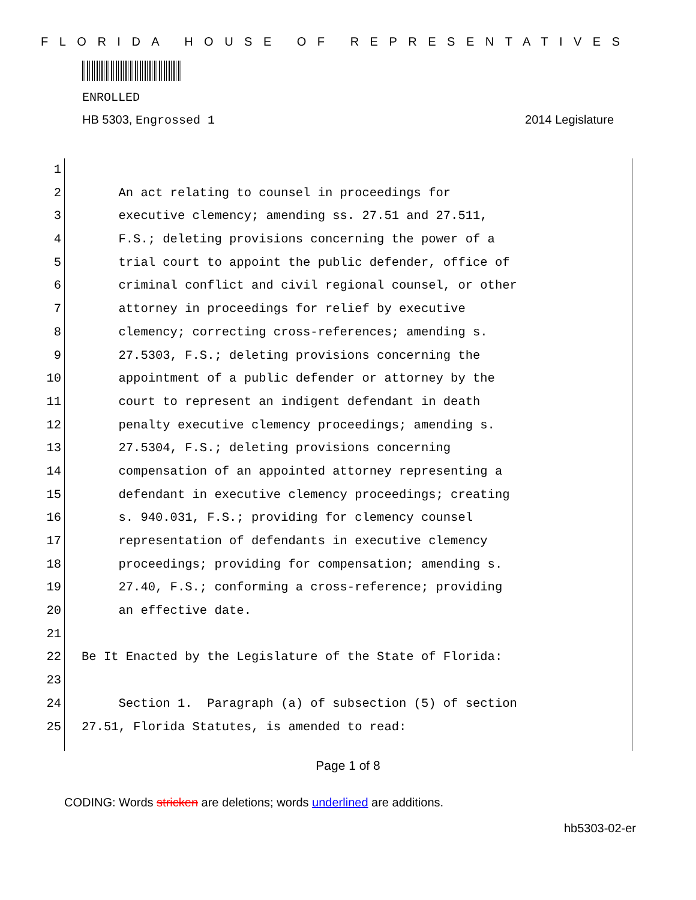FLORIDA HOUSE OF REPRESENTATIVES
ENROLLED
HB 5303, Engrossed 1 2014 Legislature
1
2 An act relating to counsel in proceedings for
3 executive clemency; amending ss. 27.51 and 27.511,
4 F.S.; deleting provisions concerning the power of a
5 trial court to appoint the public defender, office of
6 criminal conflict and civil regional counsel, or other
7 attorney in proceedings for relief by executive
8 clemency; correcting cross-references; amending s.
9 27.5303, F.S.; deleting provisions concerning the
10 appointment of a public defender or attorney by the
11 court to represent an indigent defendant in death
12 penalty executive clemency proceedings; amending s.
13 27.5304, F.S.; deleting provisions concerning
14 compensation of an appointed attorney representing a
15 defendant in executive clemency proceedings; creating
16 s. 940.031, F.S.; providing for clemency counsel
17 representation of defendants in executive clemency
18 proceedings; providing for compensation; amending s.
19 27.40, F.S.; conforming a cross-reference; providing
20 an effective date.
21
22 Be It Enacted by the Legislature of the State of Florida:
23
24 Section 1. Paragraph (a) of subsection (5) of section
25 27.51, Florida Statutes, is amended to read:
Page 1 of 8
CODING: Words stricken are deletions; words underlined are additions.
hb5303-02-er